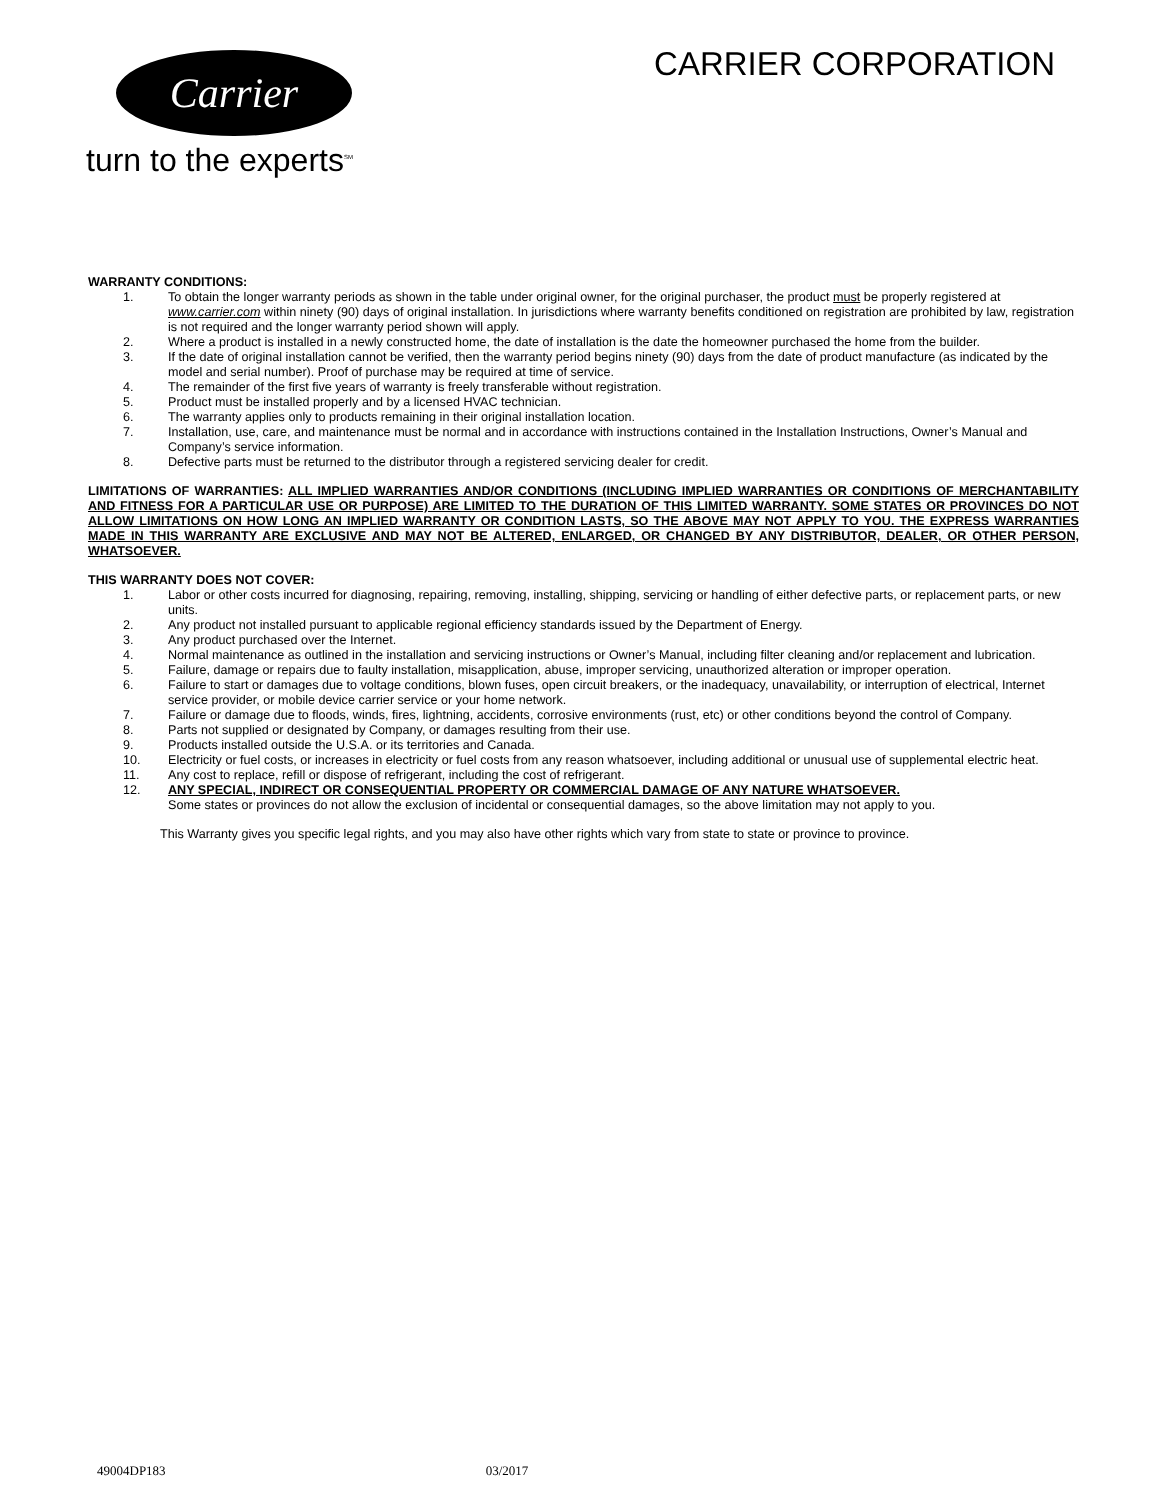Carrier
turn to the experts<sup>SM</sup>
CARRIER CORPORATION
WARRANTY CONDITIONS:
1. To obtain the longer warranty periods as shown in the table under original owner, for the original purchaser, the product must be properly registered at www.carrier.com within ninety (90) days of original installation. In jurisdictions where warranty benefits conditioned on registration are prohibited by law, registration is not required and the longer warranty period shown will apply.
2. Where a product is installed in a newly constructed home, the date of installation is the date the homeowner purchased the home from the builder.
3. If the date of original installation cannot be verified, then the warranty period begins ninety (90) days from the date of product manufacture (as indicated by the model and serial number). Proof of purchase may be required at time of service.
4. The remainder of the first five years of warranty is freely transferable without registration.
5. Product must be installed properly and by a licensed HVAC technician.
6. The warranty applies only to products remaining in their original installation location.
7. Installation, use, care, and maintenance must be normal and in accordance with instructions contained in the Installation Instructions, Owner’s Manual and Company’s service information.
8. Defective parts must be returned to the distributor through a registered servicing dealer for credit.
LIMITATIONS OF WARRANTIES: ALL IMPLIED WARRANTIES AND/OR CONDITIONS (INCLUDING IMPLIED WARRANTIES OR CONDITIONS OF MERCHANTABILITY AND FITNESS FOR A PARTICULAR USE OR PURPOSE) ARE LIMITED TO THE DURATION OF THIS LIMITED WARRANTY. SOME STATES OR PROVINCES DO NOT ALLOW LIMITATIONS ON HOW LONG AN IMPLIED WARRANTY OR CONDITION LASTS, SO THE ABOVE MAY NOT APPLY TO YOU. THE EXPRESS WARRANTIES MADE IN THIS WARRANTY ARE EXCLUSIVE AND MAY NOT BE ALTERED, ENLARGED, OR CHANGED BY ANY DISTRIBUTOR, DEALER, OR OTHER PERSON, WHATSOEVER.
THIS WARRANTY DOES NOT COVER:
1. Labor or other costs incurred for diagnosing, repairing, removing, installing, shipping, servicing or handling of either defective parts, or replacement parts, or new units.
2. Any product not installed pursuant to applicable regional efficiency standards issued by the Department of Energy.
3. Any product purchased over the Internet.
4. Normal maintenance as outlined in the installation and servicing instructions or Owner’s Manual, including filter cleaning and/or replacement and lubrication.
5. Failure, damage or repairs due to faulty installation, misapplication, abuse, improper servicing, unauthorized alteration or improper operation.
6. Failure to start or damages due to voltage conditions, blown fuses, open circuit breakers, or the inadequacy, unavailability, or interruption of electrical, Internet service provider, or mobile device carrier service or your home network.
7. Failure or damage due to floods, winds, fires, lightning, accidents, corrosive environments (rust, etc) or other conditions beyond the control of Company.
8. Parts not supplied or designated by Company, or damages resulting from their use.
9. Products installed outside the U.S.A. or its territories and Canada.
10. Electricity or fuel costs, or increases in electricity or fuel costs from any reason whatsoever, including additional or unusual use of supplemental electric heat.
11. Any cost to replace, refill or dispose of refrigerant, including the cost of refrigerant.
12. ANY SPECIAL, INDIRECT OR CONSEQUENTIAL PROPERTY OR COMMERCIAL DAMAGE OF ANY NATURE WHATSOEVER.
Some states or provinces do not allow the exclusion of incidental or consequential damages, so the above limitation may not apply to you.
This Warranty gives you specific legal rights, and you may also have other rights which vary from state to state or province to province.
49004DP183 03/2017